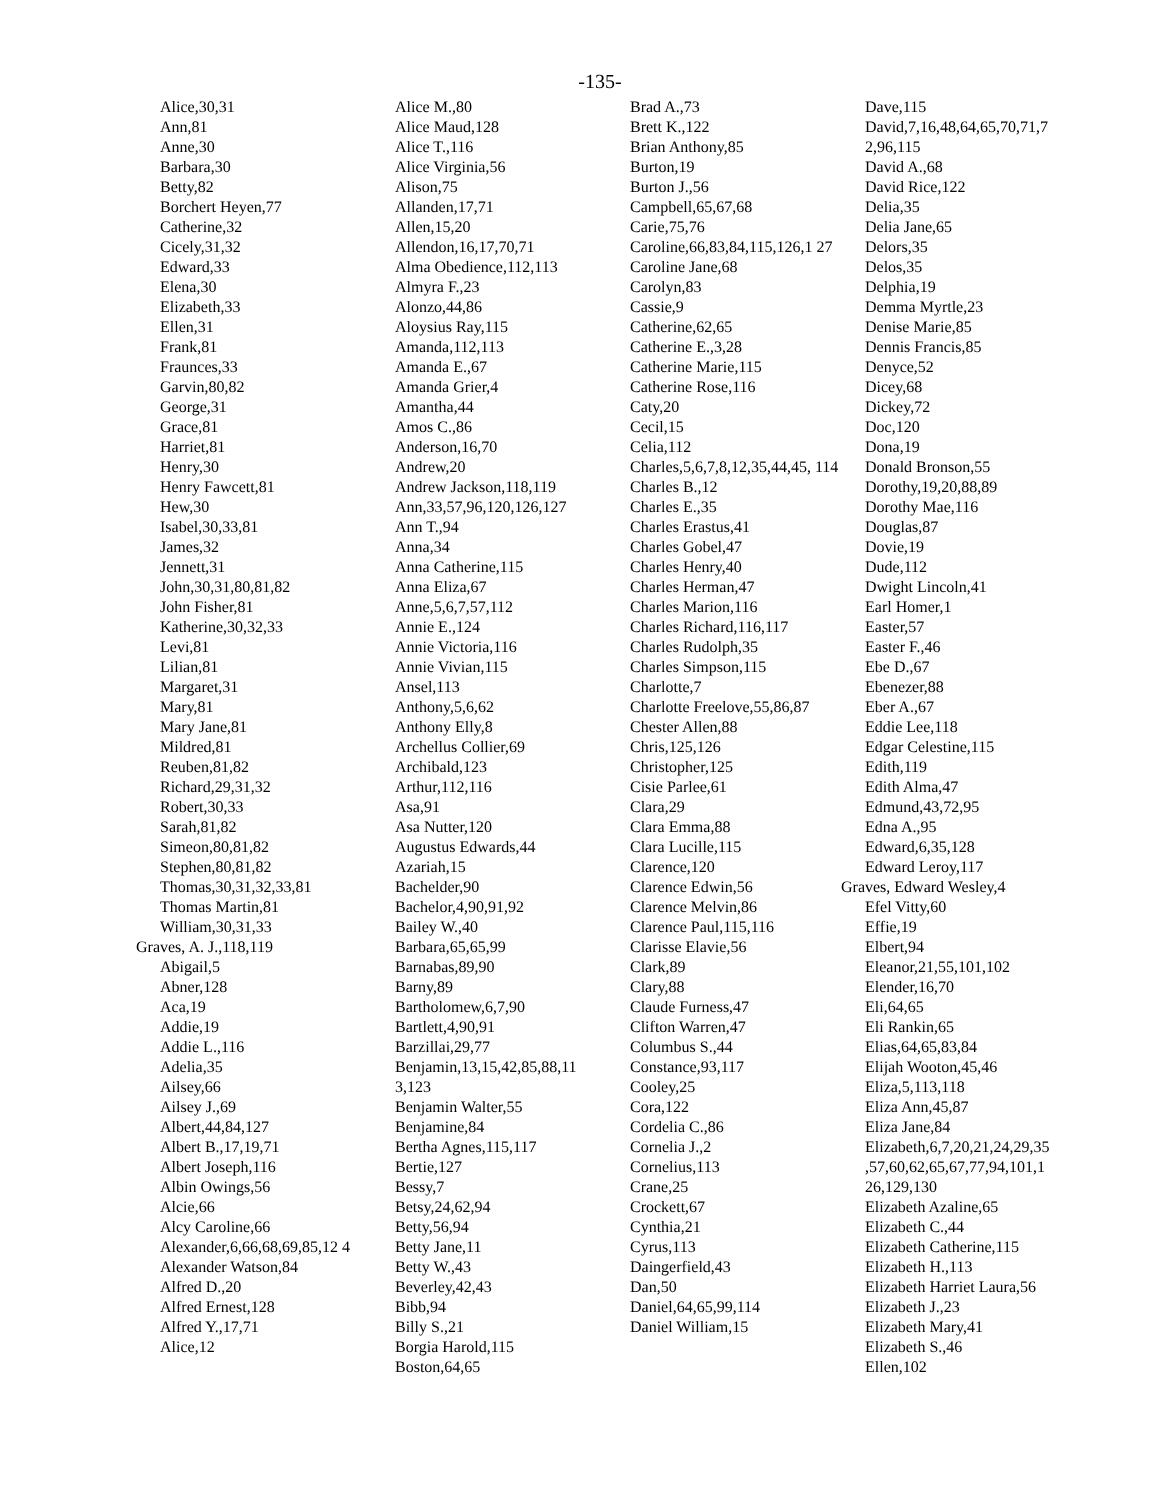-135-
Alice,30,31
Ann,81
Anne,30
Barbara,30
Betty,82
Borchert Heyen,77
Catherine,32
Cicely,31,32
Edward,33
Elena,30
Elizabeth,33
Ellen,31
Frank,81
Fraunces,33
Garvin,80,82
George,31
Grace,81
Harriet,81
Henry,30
Henry Fawcett,81
Hew,30
Isabel,30,33,81
James,32
Jennett,31
John,30,31,80,81,82
John Fisher,81
Katherine,30,32,33
Levi,81
Lilian,81
Margaret,31
Mary,81
Mary Jane,81
Mildred,81
Reuben,81,82
Richard,29,31,32
Robert,30,33
Sarah,81,82
Simeon,80,81,82
Stephen,80,81,82
Thomas,30,31,32,33,81
Thomas Martin,81
William,30,31,33
Graves, A. J.,118,119
Abigail,5
Abner,128
Aca,19
Addie,19
Addie L.,116
Adelia,35
Ailsey,66
Ailsey J.,69
Albert,44,84,127
Albert B.,17,19,71
Albert Joseph,116
Albin Owings,56
Alcie,66
Alcy Caroline,66
Alexander,6,66,68,69,85,12 4
Alexander Watson,84
Alfred D.,20
Alfred Ernest,128
Alfred Y.,17,71
Alice,12
Alice M.,80
Alice Maud,128
Alice T.,116
Alice Virginia,56
Alison,75
Allanden,17,71
Allen,15,20
Allendon,16,17,70,71
Alma Obedience,112,113
Almyra F.,23
Alonzo,44,86
Aloysius Ray,115
Amanda,112,113
Amanda E.,67
Amanda Grier,4
Amantha,44
Amos C.,86
Anderson,16,70
Andrew,20
Andrew Jackson,118,119
Ann,33,57,96,120,126,127
Ann T.,94
Anna,34
Anna Catherine,115
Anna Eliza,67
Anne,5,6,7,57,112
Annie E.,124
Annie Victoria,116
Annie Vivian,115
Ansel,113
Anthony,5,6,62
Anthony Elly,8
Archellus Collier,69
Archibald,123
Arthur,112,116
Asa,91
Asa Nutter,120
Augustus Edwards,44
Azariah,15
Bachelder,90
Bachelor,4,90,91,92
Bailey W.,40
Barbara,65,65,99
Barnabas,89,90
Barny,89
Bartholomew,6,7,90
Bartlett,4,90,91
Barzillai,29,77
Benjamin,13,15,42,85,88,11 3,123
Benjamin Walter,55
Benjamine,84
Bertha Agnes,115,117
Bertie,127
Bessy,7
Betsy,24,62,94
Betty,56,94
Betty Jane,11
Betty W.,43
Beverley,42,43
Bibb,94
Billy S.,21
Borgia Harold,115
Boston,64,65
Brad A.,73
Brett K.,122
Brian Anthony,85
Burton,19
Burton J.,56
Campbell,65,67,68
Carie,75,76
Caroline,66,83,84,115,126,1 27
Caroline Jane,68
Carolyn,83
Cassie,9
Catherine,62,65
Catherine E.,3,28
Catherine Marie,115
Catherine Rose,116
Caty,20
Cecil,15
Celia,112
Charles,5,6,7,8,12,35,44,45, 114
Charles B.,12
Charles E.,35
Charles Erastus,41
Charles Gobel,47
Charles Henry,40
Charles Herman,47
Charles Marion,116
Charles Richard,116,117
Charles Rudolph,35
Charles Simpson,115
Charlotte,7
Charlotte Freelove,55,86,87
Chester Allen,88
Chris,125,126
Christopher,125
Cisie Parlee,61
Clara,29
Clara Emma,88
Clara Lucille,115
Clarence,120
Clarence Edwin,56
Clarence Melvin,86
Clarence Paul,115,116
Clarisse Elavie,56
Clark,89
Clary,88
Claude Furness,47
Clifton Warren,47
Columbus S.,44
Constance,93,117
Cooley,25
Cora,122
Cordelia C.,86
Cornelia J.,2
Cornelius,113
Crane,25
Crockett,67
Cynthia,21
Cyrus,113
Daingerfield,43
Dan,50
Daniel,64,65,99,114
Daniel William,15
Dave,115
David,7,16,48,64,65,70,71,7 2,96,115
David A.,68
David Rice,122
Delia,35
Delia Jane,65
Delors,35
Delos,35
Delphia,19
Demma Myrtle,23
Denise Marie,85
Dennis Francis,85
Denyce,52
Dicey,68
Dickey,72
Doc,120
Dona,19
Donald Bronson,55
Dorothy,19,20,88,89
Dorothy Mae,116
Douglas,87
Dovie,19
Dude,112
Dwight Lincoln,41
Earl Homer,1
Easter,57
Easter F.,46
Ebe D.,67
Ebenezer,88
Eber A.,67
Eddie Lee,118
Edgar Celestine,115
Edith,119
Edith Alma,47
Edmund,43,72,95
Edna A.,95
Edward,6,35,128
Edward Leroy,117
Graves, Edward Wesley,4
Efel Vitty,60
Effie,19
Elbert,94
Eleanor,21,55,101,102
Elender,16,70
Eli,64,65
Eli Rankin,65
Elias,64,65,83,84
Elijah Wooton,45,46
Eliza,5,113,118
Eliza Ann,45,87
Eliza Jane,84
Elizabeth,6,7,20,21,24,29,35 ,57,60,62,65,67,77,94,101,1 26,129,130
Elizabeth Azaline,65
Elizabeth C.,44
Elizabeth Catherine,115
Elizabeth H.,113
Elizabeth Harriet Laura,56
Elizabeth J.,23
Elizabeth Mary,41
Elizabeth S.,46
Ellen,102